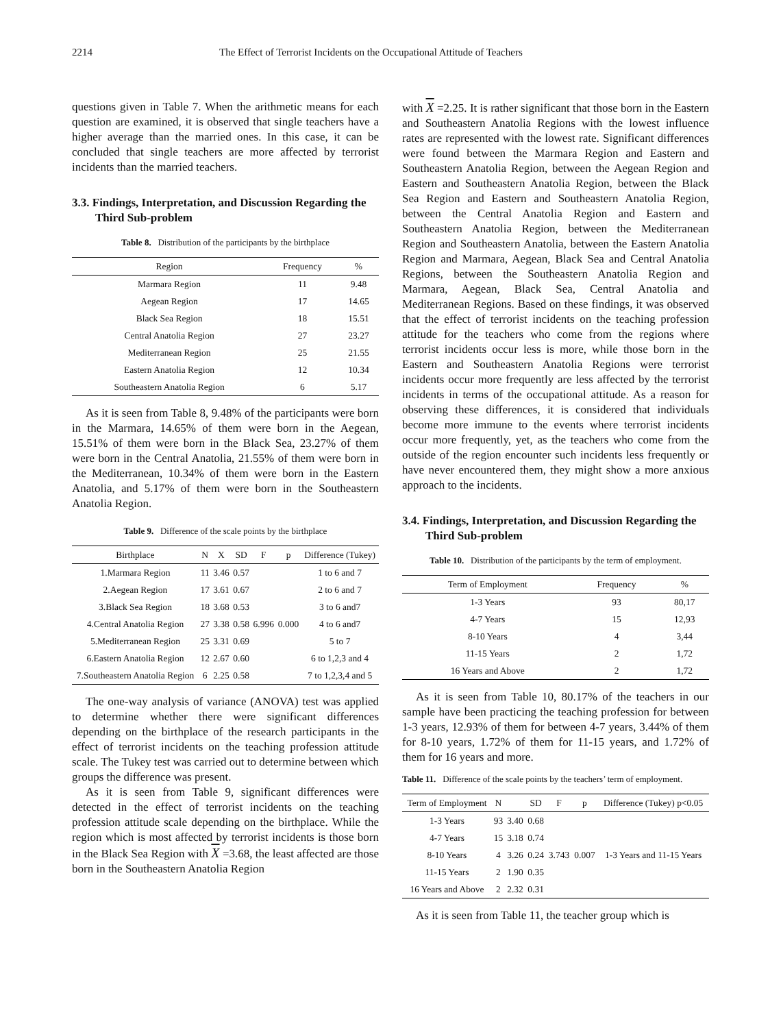2214 The Effect of Terrorist Incidents on the Occupational Attitude of Teachers
questions given in Table 7. When the arithmetic means for each question are examined, it is observed that single teachers have a higher average than the married ones. In this case, it can be concluded that single teachers are more affected by terrorist incidents than the married teachers.
3.3. Findings, Interpretation, and Discussion Regarding the Third Sub-problem
Table 8. Distribution of the participants by the birthplace
| Region | Frequency | % |
| --- | --- | --- |
| Marmara Region | 11 | 9.48 |
| Aegean Region | 17 | 14.65 |
| Black Sea Region | 18 | 15.51 |
| Central Anatolia Region | 27 | 23.27 |
| Mediterranean Region | 25 | 21.55 |
| Eastern Anatolia Region | 12 | 10.34 |
| Southeastern Anatolia Region | 6 | 5.17 |
As it is seen from Table 8, 9.48% of the participants were born in the Marmara, 14.65% of them were born in the Aegean, 15.51% of them were born in the Black Sea, 23.27% of them were born in the Central Anatolia, 21.55% of them were born in the Mediterranean, 10.34% of them were born in the Eastern Anatolia, and 5.17% of them were born in the Southeastern Anatolia Region.
Table 9. Difference of the scale points by the birthplace
| Birthplace | N | X | SD | F | p | Difference (Tukey) |
| --- | --- | --- | --- | --- | --- | --- |
| 1.Marmara Region | 11 | 3.46 | 0.57 | 6.996 | 0.000 | 1 to 6 and 7 |
| 2.Aegean Region | 17 | 3.61 | 0.67 | | | 2 to 6 and 7 |
| 3.Black Sea Region | 18 | 3.68 | 0.53 | | | 3 to 6 and7 |
| 4.Central Anatolia Region | 27 | 3.38 | 0.58 | | | 4 to 6 and7 |
| 5.Mediterranean Region | 25 | 3.31 | 0.69 | | | 5 to 7 |
| 6.Eastern Anatolia Region | 12 | 2.67 | 0.60 | | | 6 to 1,2,3 and 4 |
| 7.Southeastern Anatolia Region | 6 | 2.25 | 0.58 | | | 7 to 1,2,3,4 and 5 |
The one-way analysis of variance (ANOVA) test was applied to determine whether there were significant differences depending on the birthplace of the research participants in the effect of terrorist incidents on the teaching profession attitude scale. The Tukey test was carried out to determine between which groups the difference was present.
As it is seen from Table 9, significant differences were detected in the effect of terrorist incidents on the teaching profession attitude scale depending on the birthplace. While the region which is most affected by terrorist incidents is those born in the Black Sea Region with X =3.68, the least affected are those born in the Southeastern Anatolia Region
with X =2.25. It is rather significant that those born in the Eastern and Southeastern Anatolia Regions with the lowest influence rates are represented with the lowest rate. Significant differences were found between the Marmara Region and Eastern and Southeastern Anatolia Region, between the Aegean Region and Eastern and Southeastern Anatolia Region, between the Black Sea Region and Eastern and Southeastern Anatolia Region, between the Central Anatolia Region and Eastern and Southeastern Anatolia Region, between the Mediterranean Region and Southeastern Anatolia, between the Eastern Anatolia Region and Marmara, Aegean, Black Sea and Central Anatolia Regions, between the Southeastern Anatolia Region and Marmara, Aegean, Black Sea, Central Anatolia and Mediterranean Regions. Based on these findings, it was observed that the effect of terrorist incidents on the teaching profession attitude for the teachers who come from the regions where terrorist incidents occur less is more, while those born in the Eastern and Southeastern Anatolia Regions were terrorist incidents occur more frequently are less affected by the terrorist incidents in terms of the occupational attitude. As a reason for observing these differences, it is considered that individuals become more immune to the events where terrorist incidents occur more frequently, yet, as the teachers who come from the outside of the region encounter such incidents less frequently or have never encountered them, they might show a more anxious approach to the incidents.
3.4. Findings, Interpretation, and Discussion Regarding the Third Sub-problem
Table 10. Distribution of the participants by the term of employment.
| Term of Employment | Frequency | % |
| --- | --- | --- |
| 1-3 Years | 93 | 80,17 |
| 4-7 Years | 15 | 12,93 |
| 8-10 Years | 4 | 3,44 |
| 11-15 Years | 2 | 1,72 |
| 16 Years and Above | 2 | 1,72 |
As it is seen from Table 10, 80.17% of the teachers in our sample have been practicing the teaching profession for between 1-3 years, 12.93% of them for between 4-7 years, 3.44% of them for 8-10 years, 1.72% of them for 11-15 years, and 1.72% of them for 16 years and more.
Table 11. Difference of the scale points by the teachers’ term of employment.
| Term of Employment | N | | SD | F | p | Difference (Tukey) p<0.05 |
| --- | --- | --- | --- | --- | --- | --- |
| 1-3 Years | 93 | 3.40 | 0.68 | 3.743 | 0.007 | 1-3 Years and 11-15 Years |
| 4-7 Years | 15 | 3.18 | 0.74 | | | |
| 8-10 Years | 4 | 3.26 | 0.24 | | | |
| 11-15 Years | 2 | 1.90 | 0.35 | | | |
| 16 Years and Above | 2 | 2.32 | 0.31 | | | |
As it is seen from Table 11, the teacher group which is